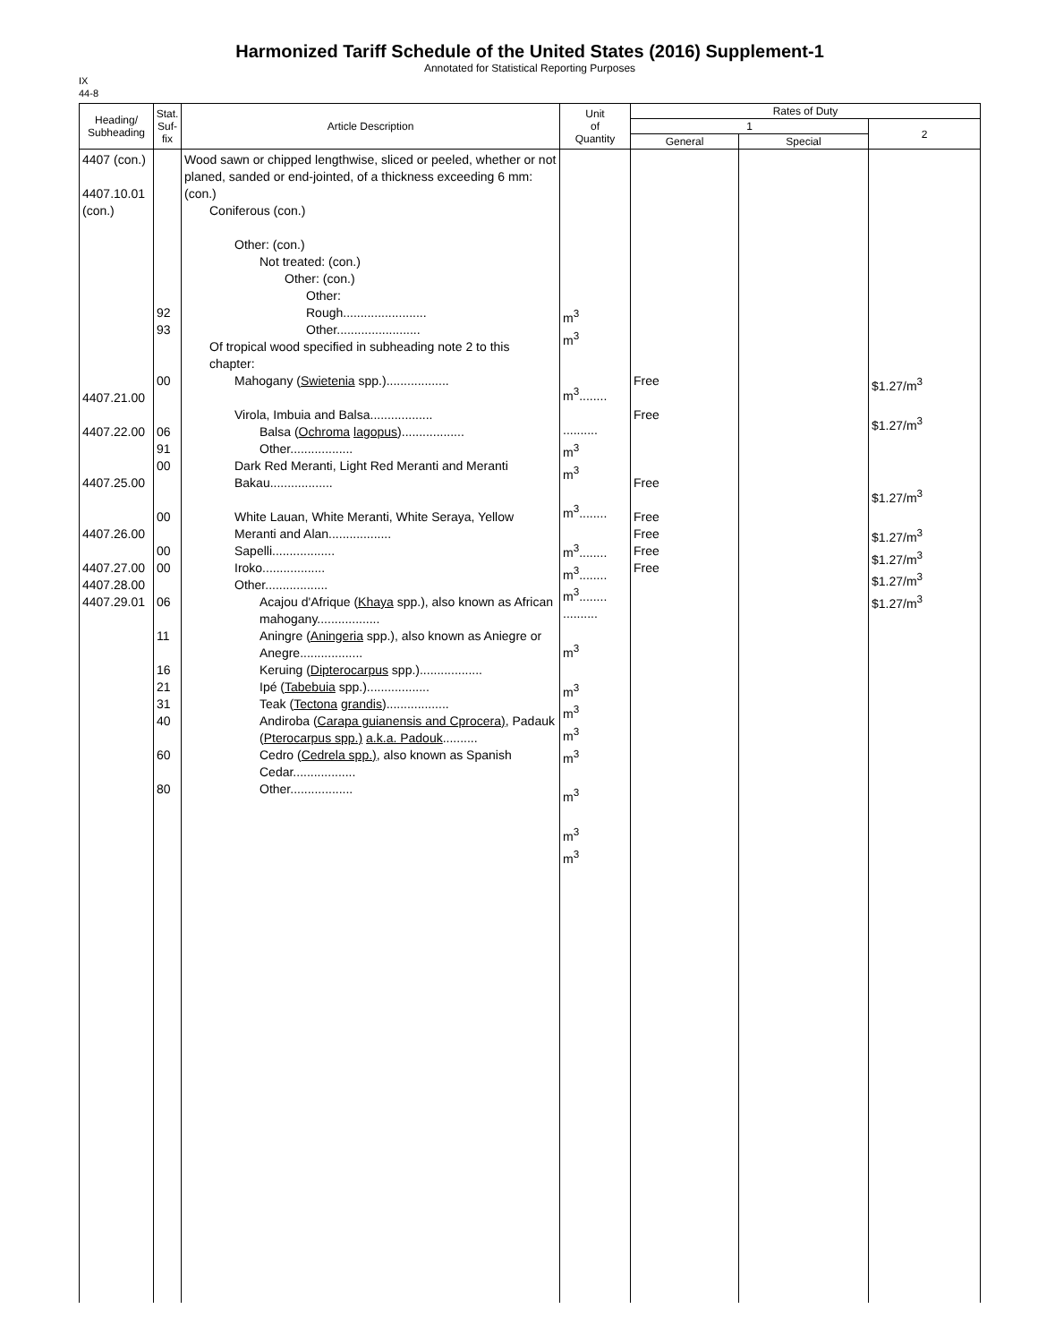Harmonized Tariff Schedule of the United States (2016) Supplement-1
Annotated for Statistical Reporting Purposes
IX
44-8
| Heading/ Subheading | Stat. Suf- fix | Article Description | Unit of Quantity | Rates of Duty | | |
| --- | --- | --- | --- | --- | --- | --- |
| | | | | 1 | | 2 |
| | | | | General | Special | |
| 4407 (con.) 4407.10.01 (con.) 4407.21.00 4407.22.00 4407.25.00 4407.26.00 4407.27.00 4407.28.00 4407.29.01 | 92 93 00 06 91 00 00 00 00 06 11 16 21 31 40 60 80 | Wood sawn or chipped lengthwise, sliced or peeled, whether or not planed, sanded or end-jointed, of a thickness exceeding 6 mm: (con.) Coniferous (con.) Other: (con.) Not treated: (con.) Other: (con.) Other: Rough........................ Other........................ Of tropical wood specified in subheading note 2 to this chapter: Mahogany ( Swietenia spp.).................. Virola, Imbuia and Balsa.................. Balsa ( Ochroma lagopus ).................. Other.................. Dark Red Meranti, Light Red Meranti and Meranti Bakau.................. White Lauan, White Meranti, White Seraya, Yellow Meranti and Alan.................. Sapelli.................. Iroko.................. Other.................. Acajou d'Afrique ( Khaya spp.), also known as African mahogany.................. Aningre ( Aningeria spp.), also known as Aniegre or Anegre.................. Keruing ( Dipterocarpus spp.).................. Ipé ( Tabebuia spp.).................. Teak ( Tectona grandis ).................. Andiroba ( Carapa guianensis and Cprocera) , Padauk ( Pterocarpus spp.) a.k.a. Padouk .......... Cedro ( Cedrela spp.) , also known as Spanish Cedar.................. Other.................. | m<sup>3</sup> m<sup>3</sup> m<sup>3</sup>........ .......... m<sup>3</sup> m<sup>3</sup> m<sup>3</sup>........ m<sup>3</sup>........ m<sup>3</sup>........ m<sup>3</sup>........ .......... m<sup>3</sup> m<sup>3</sup> m<sup>3</sup> m<sup>3</sup> m<sup>3</sup> m<sup>3</sup> m<sup>3</sup> m<sup>3</sup> | Free Free Free Free Free Free Free | | $1.27/m<sup>3</sup> $1.27/m<sup>3</sup> $1.27/m<sup>3</sup> $1.27/m<sup>3</sup> $1.27/m<sup>3</sup> $1.27/m<sup>3</sup> $1.27/m<sup>3</sup> |